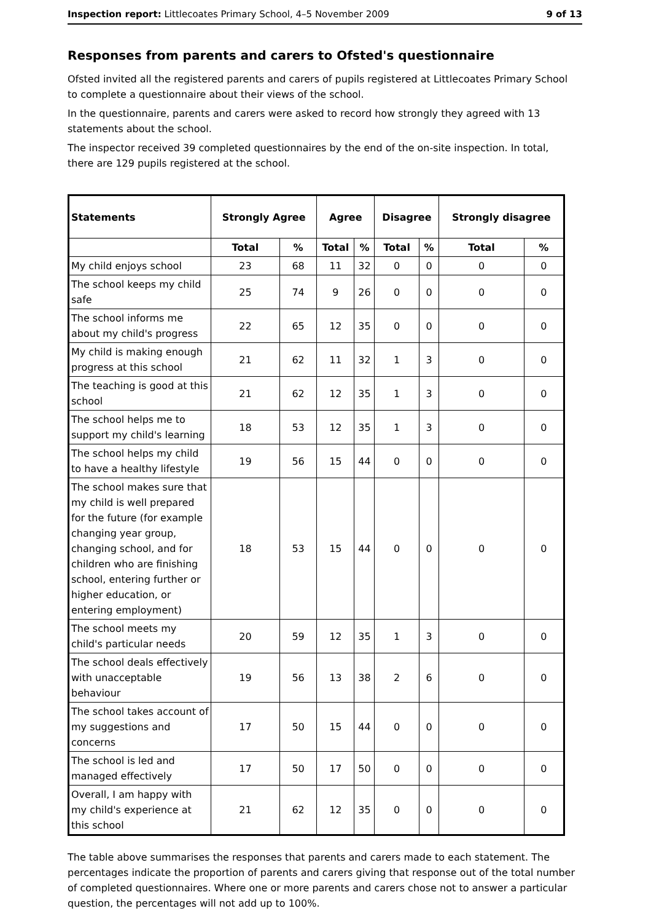Inspection report: Littlecoates Primary School, 4–5 November 2009 9 of 13
Responses from parents and carers to Ofsted's questionnaire
Ofsted invited all the registered parents and carers of pupils registered at Littlecoates Primary School to complete a questionnaire about their views of the school.
In the questionnaire, parents and carers were asked to record how strongly they agreed with 13 statements about the school.
The inspector received 39 completed questionnaires by the end of the on-site inspection. In total, there are 129 pupils registered at the school.
| Statements | Strongly Agree | | Agree | | Disagree | | Strongly disagree | |
| --- | --- | --- | --- | --- | --- | --- | --- | --- |
| | Total | % | Total | % | Total | % | Total | % |
| My child enjoys school | 23 | 68 | 11 | 32 | 0 | 0 | 0 | 0 |
| The school keeps my child safe | 25 | 74 | 9 | 26 | 0 | 0 | 0 | 0 |
| The school informs me about my child's progress | 22 | 65 | 12 | 35 | 0 | 0 | 0 | 0 |
| My child is making enough progress at this school | 21 | 62 | 11 | 32 | 1 | 3 | 0 | 0 |
| The teaching is good at this school | 21 | 62 | 12 | 35 | 1 | 3 | 0 | 0 |
| The school helps me to support my child's learning | 18 | 53 | 12 | 35 | 1 | 3 | 0 | 0 |
| The school helps my child to have a healthy lifestyle | 19 | 56 | 15 | 44 | 0 | 0 | 0 | 0 |
| The school makes sure that my child is well prepared for the future (for example changing year group, changing school, and for children who are finishing school, entering further or higher education, or entering employment) | 18 | 53 | 15 | 44 | 0 | 0 | 0 | 0 |
| The school meets my child's particular needs | 20 | 59 | 12 | 35 | 1 | 3 | 0 | 0 |
| The school deals effectively with unacceptable behaviour | 19 | 56 | 13 | 38 | 2 | 6 | 0 | 0 |
| The school takes account of my suggestions and concerns | 17 | 50 | 15 | 44 | 0 | 0 | 0 | 0 |
| The school is led and managed effectively | 17 | 50 | 17 | 50 | 0 | 0 | 0 | 0 |
| Overall, I am happy with my child's experience at this school | 21 | 62 | 12 | 35 | 0 | 0 | 0 | 0 |
The table above summarises the responses that parents and carers made to each statement. The percentages indicate the proportion of parents and carers giving that response out of the total number of completed questionnaires. Where one or more parents and carers chose not to answer a particular question, the percentages will not add up to 100%.